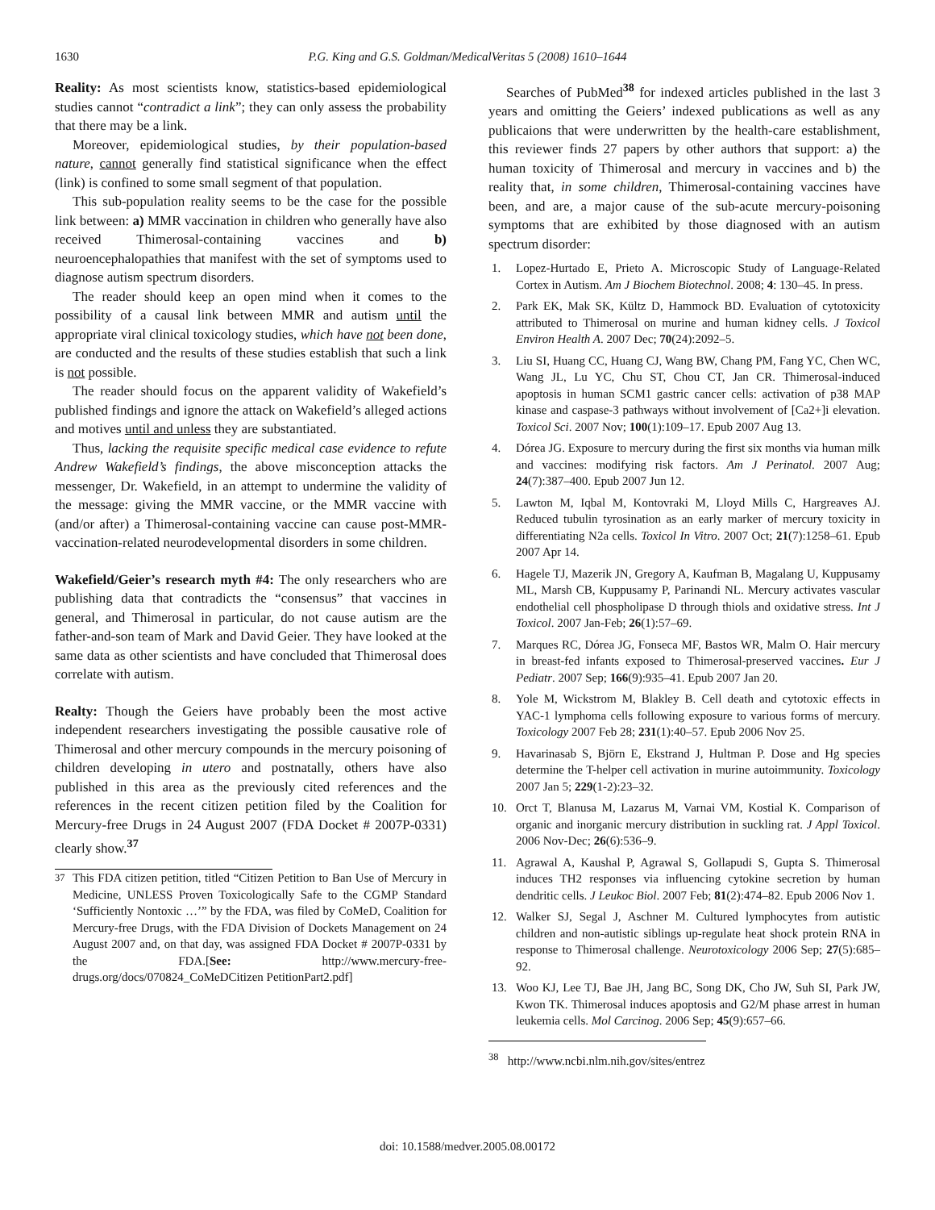1630 P.G. King and G.S. Goldman/MedicalVeritas 5 (2008) 1610–1644
Reality: As most scientists know, statistics-based epidemiological studies cannot “contradict a link”; they can only assess the probability that there may be a link.
Moreover, epidemiological studies, by their population-based nature, cannot generally find statistical significance when the effect (link) is confined to some small segment of that population.
This sub-population reality seems to be the case for the possible link between: a) MMR vaccination in children who generally have also received Thimerosal-containing vaccines and b) neuroencephalopathies that manifest with the set of symptoms used to diagnose autism spectrum disorders.
The reader should keep an open mind when it comes to the possibility of a causal link between MMR and autism until the appropriate viral clinical toxicology studies, which have not been done, are conducted and the results of these studies establish that such a link is not possible.
The reader should focus on the apparent validity of Wakefield’s published findings and ignore the attack on Wakefield’s alleged actions and motives until and unless they are substantiated.
Thus, lacking the requisite specific medical case evidence to refute Andrew Wakefield’s findings, the above misconception attacks the messenger, Dr. Wakefield, in an attempt to undermine the validity of the message: giving the MMR vaccine, or the MMR vaccine with (and/or after) a Thimerosal-containing vaccine can cause post-MMR-vaccination-related neurodevelopmental disorders in some children.
Wakefield/Geier’s research myth #4: The only researchers who are publishing data that contradicts the “consensus” that vaccines in general, and Thimerosal in particular, do not cause autism are the father-and-son team of Mark and David Geier. They have looked at the same data as other scientists and have concluded that Thimerosal does correlate with autism.
Realty: Though the Geiers have probably been the most active independent researchers investigating the possible causative role of Thimerosal and other mercury compounds in the mercury poisoning of children developing in utero and postnatally, others have also published in this area as the previously cited references and the references in the recent citizen petition filed by the Coalition for Mercury-free Drugs in 24 August 2007 (FDA Docket # 2007P-0331) clearly show.<sup>37</sup>
<sup>37</sup> This FDA citizen petition, titled “Citizen Petition to Ban Use of Mercury in Medicine, UNLESS Proven Toxicologically Safe to the CGMP Standard ‘Sufficiently Nontoxic …’” by the FDA, was filed by CoMeD, Coalition for Mercury-free Drugs, with the FDA Division of Dockets Management on 24 August 2007 and, on that day, was assigned FDA Docket # 2007P-0331 by the FDA.[See: http://www.mercury-free-drugs.org/docs/070824_CoMeDCitizen PetitionPart2.pdf]
Searches of PubMed<sup>38</sup> for indexed articles published in the last 3 years and omitting the Geiers’ indexed publications as well as any publicaions that were underwritten by the health-care establishment, this reviewer finds 27 papers by other authors that support: a) the human toxicity of Thimerosal and mercury in vaccines and b) the reality that, in some children, Thimerosal-containing vaccines have been, and are, a major cause of the sub-acute mercury-poisoning symptoms that are exhibited by those diagnosed with an autism spectrum disorder:
1. Lopez-Hurtado E, Prieto A. Microscopic Study of Language-Related Cortex in Autism. Am J Biochem Biotechnol. 2008; 4: 130–45. In press.
2. Park EK, Mak SK, Kültz D, Hammock BD. Evaluation of cytotoxicity attributed to Thimerosal on murine and human kidney cells. J Toxicol Environ Health A. 2007 Dec; 70(24):2092–5.
3. Liu SI, Huang CC, Huang CJ, Wang BW, Chang PM, Fang YC, Chen WC, Wang JL, Lu YC, Chu ST, Chou CT, Jan CR. Thimerosal-induced apoptosis in human SCM1 gastric cancer cells: activation of p38 MAP kinase and caspase-3 pathways without involvement of [Ca2+]i elevation. Toxicol Sci. 2007 Nov; 100(1):109–17. Epub 2007 Aug 13.
4. Dórea JG. Exposure to mercury during the first six months via human milk and vaccines: modifying risk factors. Am J Perinatol. 2007 Aug; 24(7):387–400. Epub 2007 Jun 12.
5. Lawton M, Iqbal M, Kontovraki M, Lloyd Mills C, Hargreaves AJ. Reduced tubulin tyrosination as an early marker of mercury toxicity in differentiating N2a cells. Toxicol In Vitro. 2007 Oct; 21(7):1258–61. Epub 2007 Apr 14.
6. Hagele TJ, Mazerik JN, Gregory A, Kaufman B, Magalang U, Kuppusamy ML, Marsh CB, Kuppusamy P, Parinandi NL. Mercury activates vascular endothelial cell phospholipase D through thiols and oxidative stress. Int J Toxicol. 2007 Jan-Feb; 26(1):57–69.
7. Marques RC, Dórea JG, Fonseca MF, Bastos WR, Malm O. Hair mercury in breast-fed infants exposed to Thimerosal-preserved vaccines. Eur J Pediatr. 2007 Sep; 166(9):935–41. Epub 2007 Jan 20.
8. Yole M, Wickstrom M, Blakley B. Cell death and cytotoxic effects in YAC-1 lymphoma cells following exposure to various forms of mercury. Toxicology 2007 Feb 28; 231(1):40–57. Epub 2006 Nov 25.
9. Havarinasab S, Björn E, Ekstrand J, Hultman P. Dose and Hg species determine the T-helper cell activation in murine autoimmunity. Toxicology 2007 Jan 5; 229(1-2):23–32.
10. Orct T, Blanusa M, Lazarus M, Varnai VM, Kostial K. Comparison of organic and inorganic mercury distribution in suckling rat. J Appl Toxicol. 2006 Nov-Dec; 26(6):536–9.
11. Agrawal A, Kaushal P, Agrawal S, Gollapudi S, Gupta S. Thimerosal induces TH2 responses via influencing cytokine secretion by human dendritic cells. J Leukoc Biol. 2007 Feb; 81(2):474–82. Epub 2006 Nov 1.
12. Walker SJ, Segal J, Aschner M. Cultured lymphocytes from autistic children and non-autistic siblings up-regulate heat shock protein RNA in response to Thimerosal challenge. Neurotoxicology 2006 Sep; 27(5):685–92.
13. Woo KJ, Lee TJ, Bae JH, Jang BC, Song DK, Cho JW, Suh SI, Park JW, Kwon TK. Thimerosal induces apoptosis and G2/M phase arrest in human leukemia cells. Mol Carcinog. 2006 Sep; 45(9):657–66.
<sup>38</sup> http://www.ncbi.nlm.nih.gov/sites/entrez
doi: 10.1588/medver.2005.08.00172